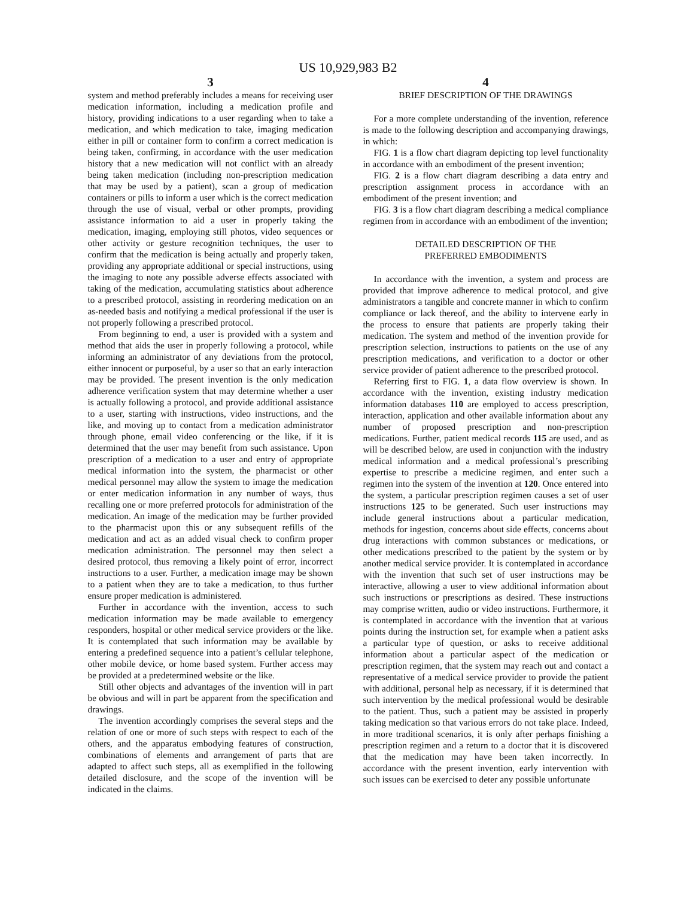US 10,929,983 B2
3
system and method preferably includes a means for receiving user medication information, including a medication profile and history, providing indications to a user regarding when to take a medication, and which medication to take, imaging medication either in pill or container form to confirm a correct medication is being taken, confirming, in accordance with the user medication history that a new medication will not conflict with an already being taken medication (including non-prescription medication that may be used by a patient), scan a group of medication containers or pills to inform a user which is the correct medication through the use of visual, verbal or other prompts, providing assistance information to aid a user in properly taking the medication, imaging, employing still photos, video sequences or other activity or gesture recognition techniques, the user to confirm that the medication is being actually and properly taken, providing any appropriate additional or special instructions, using the imaging to note any possible adverse effects associated with taking of the medication, accumulating statistics about adherence to a prescribed protocol, assisting in reordering medication on an as-needed basis and notifying a medical professional if the user is not properly following a prescribed protocol.
From beginning to end, a user is provided with a system and method that aids the user in properly following a protocol, while informing an administrator of any deviations from the protocol, either innocent or purposeful, by a user so that an early interaction may be provided. The present invention is the only medication adherence verification system that may determine whether a user is actually following a protocol, and provide additional assistance to a user, starting with instructions, video instructions, and the like, and moving up to contact from a medication administrator through phone, email video conferencing or the like, if it is determined that the user may benefit from such assistance. Upon prescription of a medication to a user and entry of appropriate medical information into the system, the pharmacist or other medical personnel may allow the system to image the medication or enter medication information in any number of ways, thus recalling one or more preferred protocols for administration of the medication. An image of the medication may be further provided to the pharmacist upon this or any subsequent refills of the medication and act as an added visual check to confirm proper medication administration. The personnel may then select a desired protocol, thus removing a likely point of error, incorrect instructions to a user. Further, a medication image may be shown to a patient when they are to take a medication, to thus further ensure proper medication is administered.
Further in accordance with the invention, access to such medication information may be made available to emergency responders, hospital or other medical service providers or the like. It is contemplated that such information may be available by entering a predefined sequence into a patient’s cellular telephone, other mobile device, or home based system. Further access may be provided at a predetermined website or the like.
Still other objects and advantages of the invention will in part be obvious and will in part be apparent from the specification and drawings.
The invention accordingly comprises the several steps and the relation of one or more of such steps with respect to each of the others, and the apparatus embodying features of construction, combinations of elements and arrangement of parts that are adapted to affect such steps, all as exemplified in the following detailed disclosure, and the scope of the invention will be indicated in the claims.
4
BRIEF DESCRIPTION OF THE DRAWINGS
For a more complete understanding of the invention, reference is made to the following description and accompanying drawings, in which:
FIG. 1 is a flow chart diagram depicting top level functionality in accordance with an embodiment of the present invention;
FIG. 2 is a flow chart diagram describing a data entry and prescription assignment process in accordance with an embodiment of the present invention; and
FIG. 3 is a flow chart diagram describing a medical compliance regimen from in accordance with an embodiment of the invention;
DETAILED DESCRIPTION OF THE
PREFERRED EMBODIMENTS
In accordance with the invention, a system and process are provided that improve adherence to medical protocol, and give administrators a tangible and concrete manner in which to confirm compliance or lack thereof, and the ability to intervene early in the process to ensure that patients are properly taking their medication. The system and method of the invention provide for prescription selection, instructions to patients on the use of any prescription medications, and verification to a doctor or other service provider of patient adherence to the prescribed protocol.
Referring first to FIG. 1, a data flow overview is shown. In accordance with the invention, existing industry medication information databases 110 are employed to access prescription, interaction, application and other available information about any number of proposed prescription and non-prescription medications. Further, patient medical records 115 are used, and as will be described below, are used in conjunction with the industry medical information and a medical professional’s prescribing expertise to prescribe a medicine regimen, and enter such a regimen into the system of the invention at 120. Once entered into the system, a particular prescription regimen causes a set of user instructions 125 to be generated. Such user instructions may include general instructions about a particular medication, methods for ingestion, concerns about side effects, concerns about drug interactions with common substances or medications, or other medications prescribed to the patient by the system or by another medical service provider. It is contemplated in accordance with the invention that such set of user instructions may be interactive, allowing a user to view additional information about such instructions or prescriptions as desired. These instructions may comprise written, audio or video instructions. Furthermore, it is contemplated in accordance with the invention that at various points during the instruction set, for example when a patient asks a particular type of question, or asks to receive additional information about a particular aspect of the medication or prescription regimen, that the system may reach out and contact a representative of a medical service provider to provide the patient with additional, personal help as necessary, if it is determined that such intervention by the medical professional would be desirable to the patient. Thus, such a patient may be assisted in properly taking medication so that various errors do not take place. Indeed, in more traditional scenarios, it is only after perhaps finishing a prescription regimen and a return to a doctor that it is discovered that the medication may have been taken incorrectly. In accordance with the present invention, early intervention with such issues can be exercised to deter any possible unfortunate